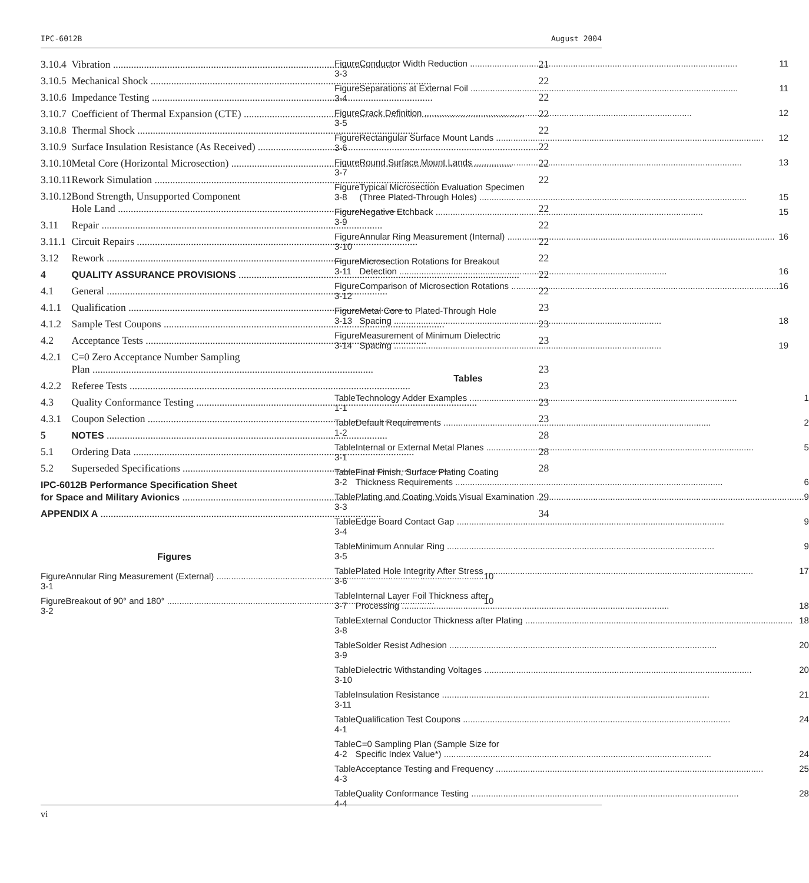IPC-6012B August 2004
| 3.10.4 | Vibration 21 |
| 3.10.5 | Mechanical Shock 22 |
| 3.10.6 | Impedance Testing 22 |
| 3.10.7 | Coefficient of Thermal Expansion (CTE) 22 |
| 3.10.8 | Thermal Shock 22 |
| 3.10.9 | Surface Insulation Resistance (As Received) 22 |
| 3.10.10 | Metal Core (Horizontal Microsection) 22 |
| 3.10.11 | Rework Simulation 22 |
| 3.10.12 | Bond Strength, Unsupported Component Hole Land 22 |
| 3.11 | Repair 22 |
| 3.11.1 | Circuit Repairs 22 |
| 3.12 | Rework 22 |
| 4 | QUALITY ASSURANCE PROVISIONS 22 |
| 4.1 | General 22 |
| 4.1.1 | Qualification 23 |
| 4.1.2 | Sample Test Coupons 23 |
| 4.2 | Acceptance Tests 23 |
| 4.2.1 | C=0 Zero Acceptance Number Sampling Plan 23 |
| 4.2.2 | Referee Tests 23 |
| 4.3 | Quality Conformance Testing 23 |
| 4.3.1 | Coupon Selection 23 |
| 5 | NOTES 28 |
| 5.1 | Ordering Data 28 |
| 5.2 | Superseded Specifications 28 |
| IPC-6012B Performance Specification Sheet for Space and Military Avionics 29 | |
| APPENDIX A 34 | |
Figures
| Figure 3-1 | Annular Ring Measurement (External) 10 |
| Figure 3-2 | Breakout of 90° and 180° 10 |
| Figure 3-3 | Conductor Width Reduction 11 |
| Figure 3-4 | Separations at External Foil 11 |
| Figure 3-5 | Crack Definition 12 |
| Figure 3-6 | Rectangular Surface Mount Lands 12 |
| Figure 3-7 | Round Surface Mount Lands 13 |
| Figure 3-8 | Typical Microsection Evaluation Specimen (Three Plated-Through Holes) 15 |
| Figure 3-9 | Negative Etchback 15 |
| Figure 3-10 | Annular Ring Measurement (Internal) 16 |
| Figure 3-11 | Microsection Rotations for Breakout Detection 16 |
| Figure 3-12 | Comparison of Microsection Rotations 16 |
| Figure 3-13 | Metal Core to Plated-Through Hole Spacing 18 |
| Figure 3-14 | Measurement of Minimum Dielectric Spacing 19 |
Tables
| Table 1-1 | Technology Adder Examples 1 |
| Table 1-2 | Default Requirements 2 |
| Table 3-1 | Internal or External Metal Planes 5 |
| Table 3-2 | Final Finish, Surface Plating Coating Thickness Requirements 6 |
| Table 3-3 | Plating and Coating Voids Visual Examination 9 |
| Table 3-4 | Edge Board Contact Gap 9 |
| Table 3-5 | Minimum Annular Ring 9 |
| Table 3-6 | Plated Hole Integrity After Stress 17 |
| Table 3-7 | Internal Layer Foil Thickness after Processing 18 |
| Table 3-8 | External Conductor Thickness after Plating 18 |
| Table 3-9 | Solder Resist Adhesion 20 |
| Table 3-10 | Dielectric Withstanding Voltages 20 |
| Table 3-11 | Insulation Resistance 21 |
| Table 4-1 | Qualification Test Coupons 24 |
| Table 4-2 | C=0 Sampling Plan (Sample Size for Specific Index Value*) 24 |
| Table 4-3 | Acceptance Testing and Frequency 25 |
| Table 4-4 | Quality Conformance Testing 28 |
vi